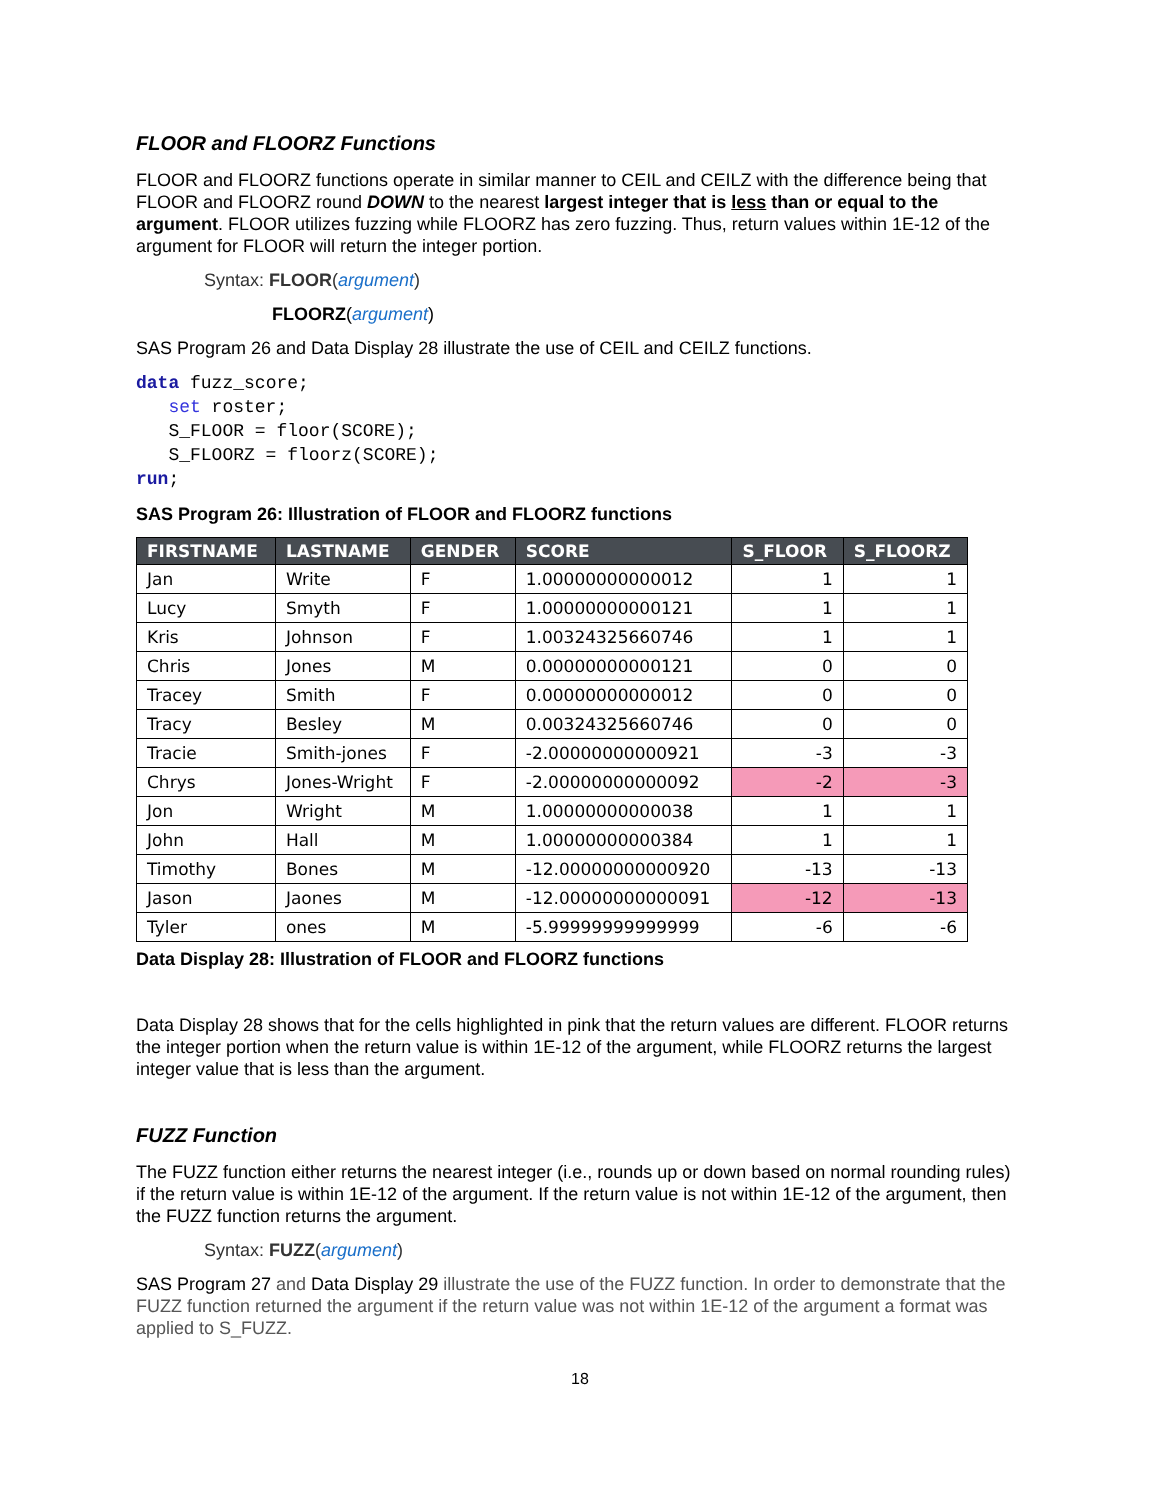FLOOR and FLOORZ Functions
FLOOR and FLOORZ functions operate in similar manner to CEIL and CEILZ with the difference being that FLOOR and FLOORZ round DOWN to the nearest largest integer that is less than or equal to the argument. FLOOR utilizes fuzzing while FLOORZ has zero fuzzing. Thus, return values within 1E-12 of the argument for FLOOR will return the integer portion.
Syntax: FLOOR(argument)
FLOORZ(argument)
SAS Program 26 and Data Display 28 illustrate the use of CEIL and CEILZ functions.
data fuzz_score;
   set roster;
   S_FLOOR = floor(SCORE);
   S_FLOORZ = floorz(SCORE);
run;
SAS Program 26: Illustration of FLOOR and FLOORZ functions
| FIRSTNAME | LASTNAME | GENDER | SCORE | S_FLOOR | S_FLOORZ |
| --- | --- | --- | --- | --- | --- |
| Jan | Write | F | 1.00000000000012 | 1 | 1 |
| Lucy | Smyth | F | 1.00000000000121 | 1 | 1 |
| Kris | Johnson | F | 1.00324325660746 | 1 | 1 |
| Chris | Jones | M | 0.00000000000121 | 0 | 0 |
| Tracey | Smith | F | 0.00000000000012 | 0 | 0 |
| Tracy | Besley | M | 0.00324325660746 | 0 | 0 |
| Tracie | Smith-jones | F | -2.00000000000921 | -3 | -3 |
| Chrys | Jones-Wright | F | -2.00000000000092 | -2 | -3 |
| Jon | Wright | M | 1.00000000000038 | 1 | 1 |
| John | Hall | M | 1.00000000000384 | 1 | 1 |
| Timothy | Bones | M | -12.00000000000920 | -13 | -13 |
| Jason | Jaones | M | -12.00000000000091 | -12 | -13 |
| Tyler | ones | M | -5.99999999999999 | -6 | -6 |
Data Display 28: Illustration of FLOOR and FLOORZ functions
Data Display 28 shows that for the cells highlighted in pink that the return values are different. FLOOR returns the integer portion when the return value is within 1E-12 of the argument, while FLOORZ returns the largest integer value that is less than the argument.
FUZZ Function
The FUZZ function either returns the nearest integer (i.e., rounds up or down based on normal rounding rules) if the return value is within 1E-12 of the argument. If the return value is not within 1E-12 of the argument, then the FUZZ function returns the argument.
Syntax: FUZZ(argument)
SAS Program 27 and Data Display 29 illustrate the use of the FUZZ function. In order to demonstrate that the FUZZ function returned the argument if the return value was not within 1E-12 of the argument a format was applied to S_FUZZ.
18